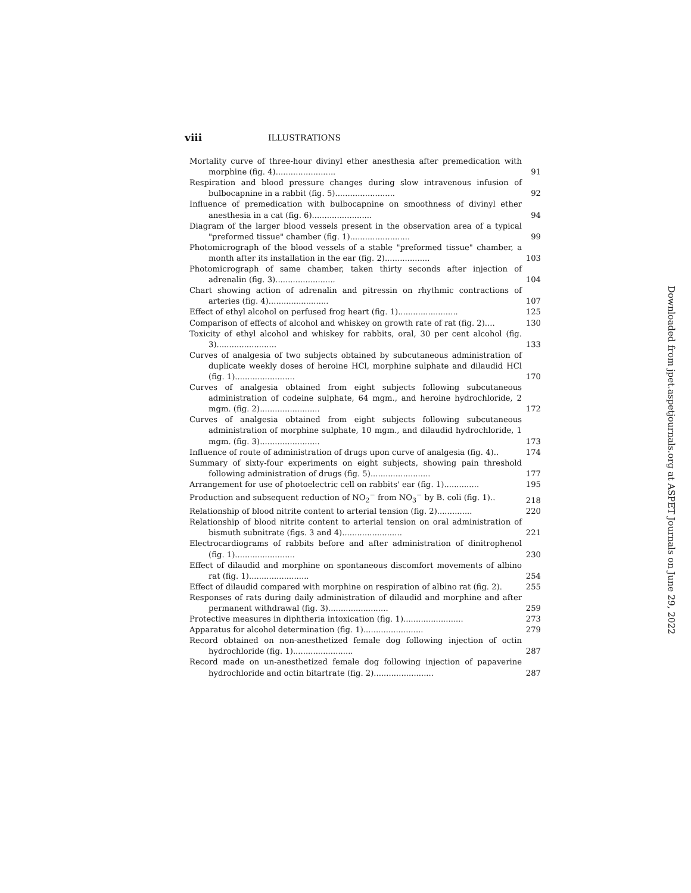viii ILLUSTRATIONS
Mortality curve of three-hour divinyl ether anesthesia after premedication with morphine (fig. 4)........................
91
Respiration and blood pressure changes during slow intravenous infusion of bulbocapnine in a rabbit (fig. 5)........................
92
Influence of premedication with bulbocapnine on smoothness of divinyl ether anesthesia in a cat (fig. 6)........................
94
Diagram of the larger blood vessels present in the observation area of a typical "preformed tissue" chamber (fig. 1)........................
99
Photomicrograph of the blood vessels of a stable "preformed tissue" chamber, a month after its installation in the ear (fig. 2)..................
103
Photomicrograph of same chamber, taken thirty seconds after injection of adrenalin (fig. 3)........................
104
Chart showing action of adrenalin and pitressin on rhythmic contractions of arteries (fig. 4)........................
107
Effect of ethyl alcohol on perfused frog heart (fig. 1)........................
125
Comparison of effects of alcohol and whiskey on growth rate of rat (fig. 2)....
130
Toxicity of ethyl alcohol and whiskey for rabbits, oral, 30 per cent alcohol (fig. 3)........................
133
Curves of analgesia of two subjects obtained by subcutaneous administration of duplicate weekly doses of heroine HCl, morphine sulphate and dilaudid HCl (fig. 1)........................
170
Curves of analgesia obtained from eight subjects following subcutaneous administration of codeine sulphate, 64 mgm., and heroine hydrochloride, 2 mgm. (fig. 2)........................
172
Curves of analgesia obtained from eight subjects following subcutaneous administration of morphine sulphate, 10 mgm., and dilaudid hydrochloride, 1 mgm. (fig. 3)........................
173
Influence of route of administration of drugs upon curve of analgesia (fig. 4)..
174
Summary of sixty-four experiments on eight subjects, showing pain threshold following administration of drugs (fig. 5)........................
177
Arrangement for use of photoelectric cell on rabbits' ear (fig. 1)..............
195
Production and subsequent reduction of NO<sub>2</sub><sup>−</sup> from NO<sub>3</sub><sup>−</sup> by B. coli (fig. 1)..
218
Relationship of blood nitrite content to arterial tension (fig. 2)..............
220
Relationship of blood nitrite content to arterial tension on oral administration of bismuth subnitrate (figs. 3 and 4)........................
221
Electrocardiograms of rabbits before and after administration of dinitrophenol (fig. 1)........................
230
Effect of dilaudid and morphine on spontaneous discomfort movements of albino rat (fig. 1)........................
254
Effect of dilaudid compared with morphine on respiration of albino rat (fig. 2).
255
Responses of rats during daily administration of dilaudid and morphine and after permanent withdrawal (fig. 3)........................
259
Protective measures in diphtheria intoxication (fig. 1)........................
273
Apparatus for alcohol determination (fig. 1)........................
279
Record obtained on non-anesthetized female dog following injection of octin hydrochloride (fig. 1)........................
287
Record made on un-anesthetized female dog following injection of papaverine hydrochloride and octin bitartrate (fig. 2)........................
287
Downloaded from jpet.aspetjournals.org at ASPET Journals on June 29, 2022